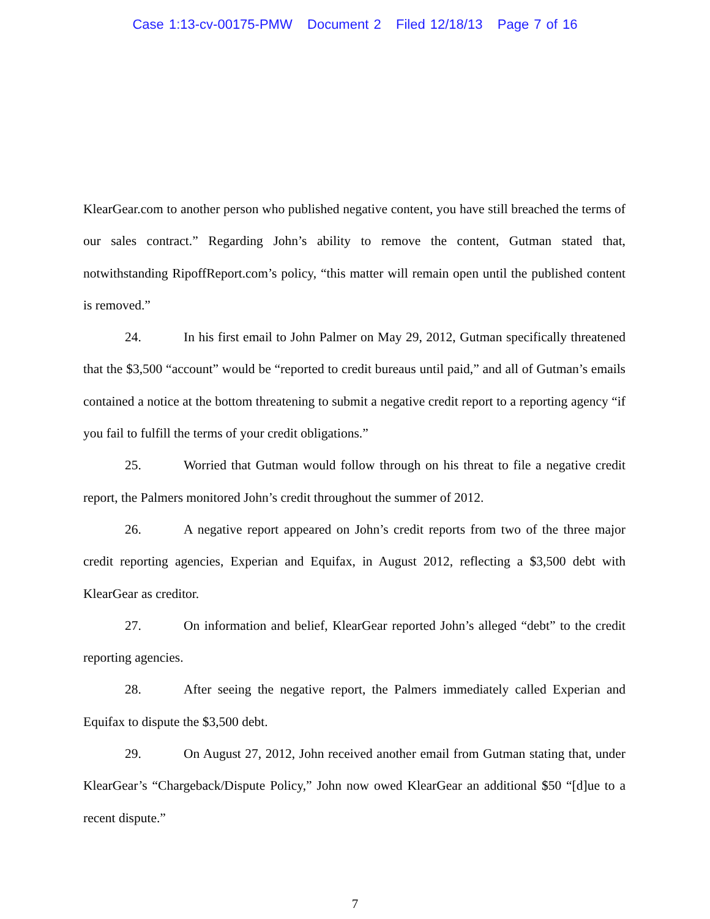Case 1:13-cv-00175-PMW Document 2 Filed 12/18/13 Page 7 of 16
KlearGear.com to another person who published negative content, you have still breached the terms of our sales contract.” Regarding John’s ability to remove the content, Gutman stated that, notwithstanding RipoffReport.com’s policy, “this matter will remain open until the published content is removed.”
24. In his first email to John Palmer on May 29, 2012, Gutman specifically threatened that the $3,500 “account” would be “reported to credit bureaus until paid,” and all of Gutman’s emails contained a notice at the bottom threatening to submit a negative credit report to a reporting agency “if you fail to fulfill the terms of your credit obligations.”
25. Worried that Gutman would follow through on his threat to file a negative credit report, the Palmers monitored John’s credit throughout the summer of 2012.
26. A negative report appeared on John’s credit reports from two of the three major credit reporting agencies, Experian and Equifax, in August 2012, reflecting a $3,500 debt with KlearGear as creditor.
27. On information and belief, KlearGear reported John’s alleged “debt” to the credit reporting agencies.
28. After seeing the negative report, the Palmers immediately called Experian and Equifax to dispute the $3,500 debt.
29. On August 27, 2012, John received another email from Gutman stating that, under KlearGear’s “Chargeback/Dispute Policy,” John now owed KlearGear an additional $50 “[d]ue to a recent dispute.”
7